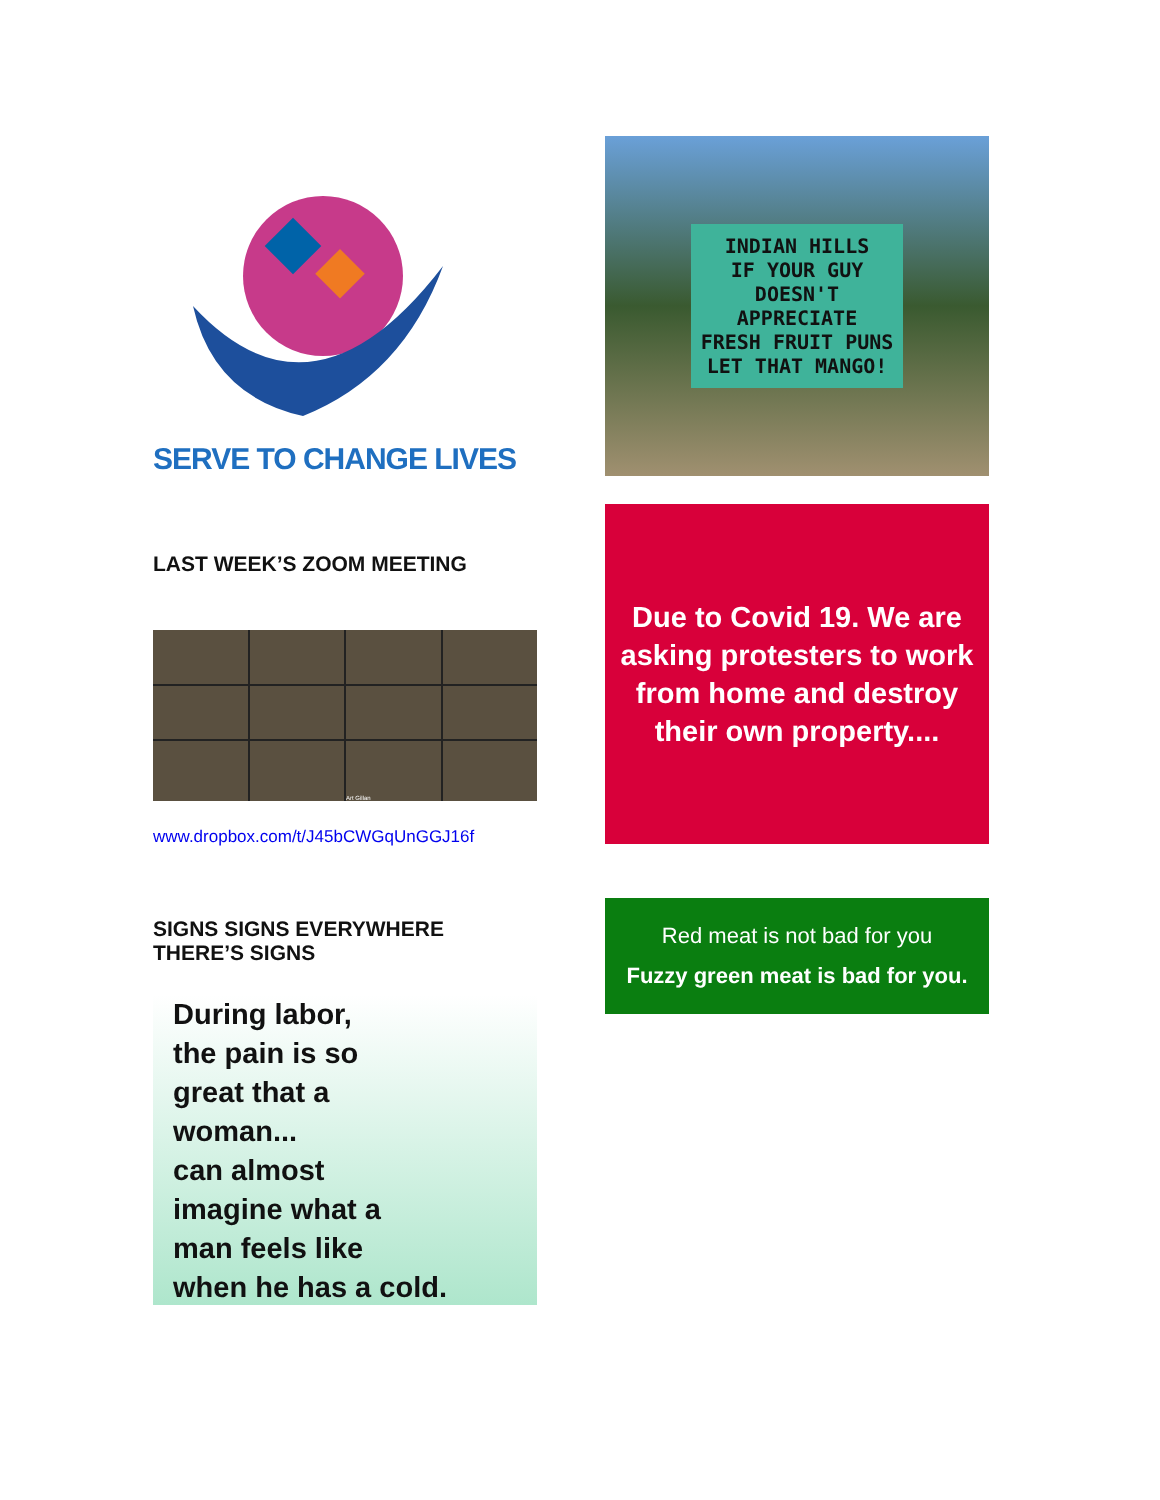SERVE TO CHANGE LIVES
LAST WEEK’S ZOOM MEETING
Art Gillan
www.dropbox.com/t/J45bCWGqUnGGJ16f
SIGNS SIGNS EVERYWHERE
THERE’S SIGNS
During labor,
the pain is so
great that a
woman...
can almost
imagine what a
man feels like
when he has a cold.
INDIAN HILLS
IF YOUR GUY
DOESN'T
APPRECIATE
FRESH FRUIT PUNS
LET THAT MANGO!
Due to Covid 19. We are asking protesters to work from home and destroy their own property....
Red meat is not bad for you
Fuzzy green meat is bad for you.